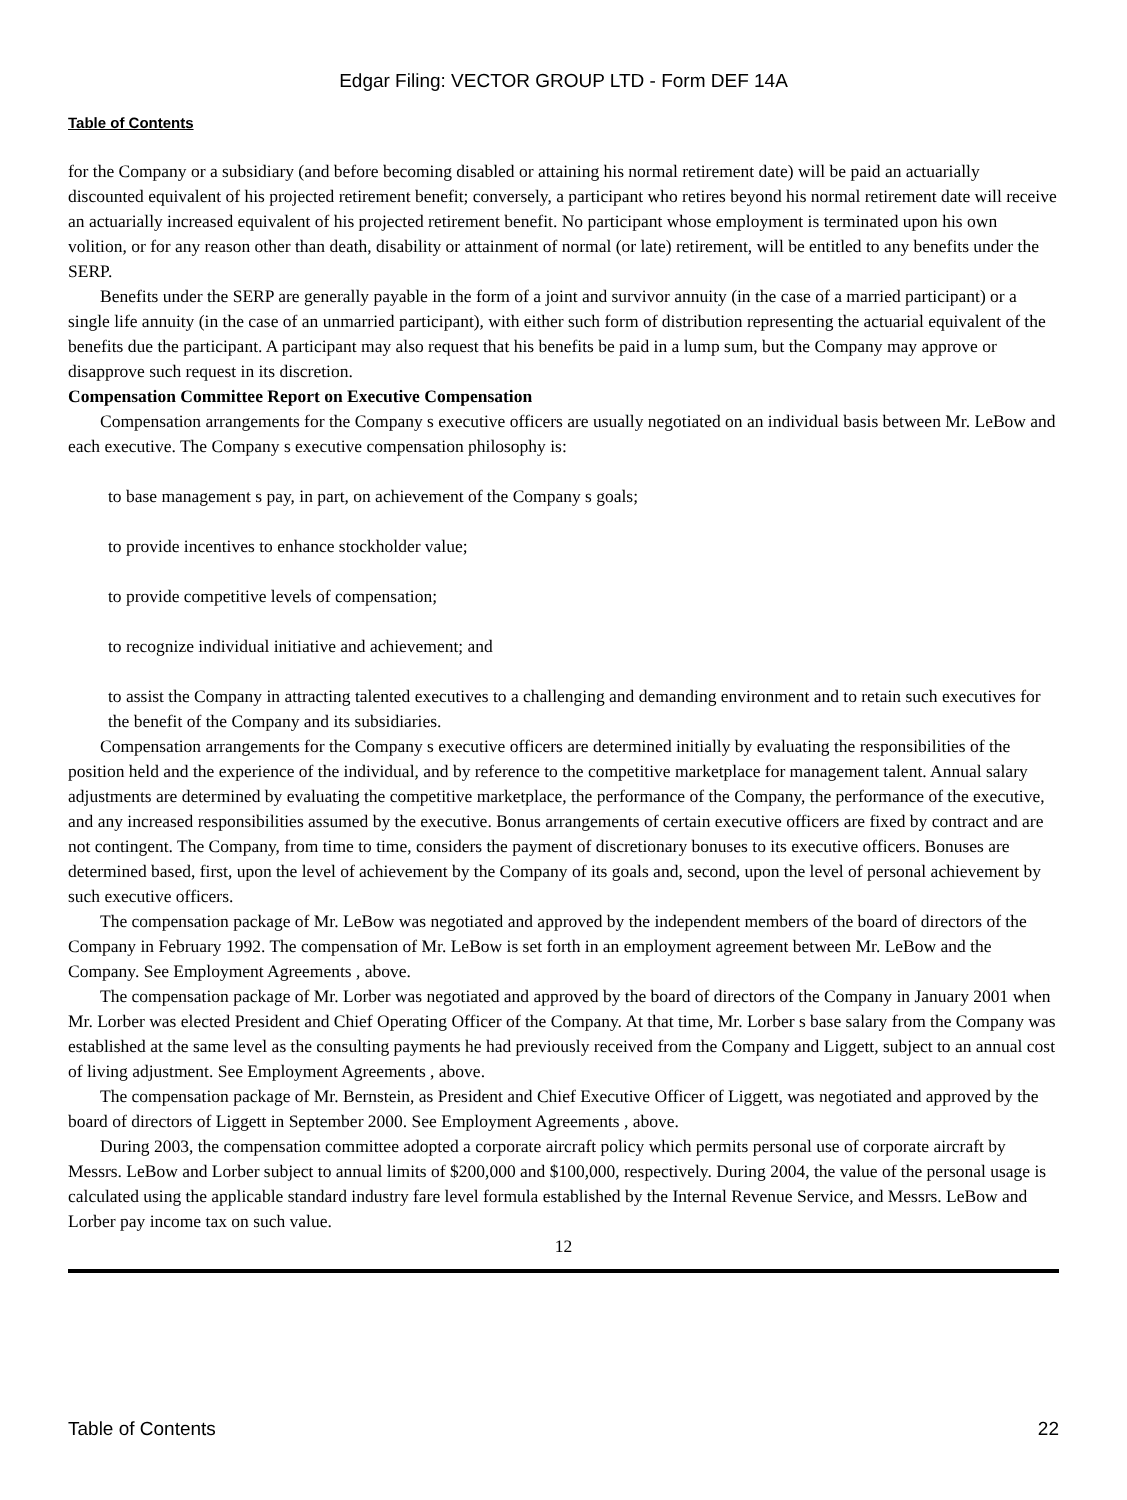Edgar Filing: VECTOR GROUP LTD - Form DEF 14A
Table of Contents
for the Company or a subsidiary (and before becoming disabled or attaining his normal retirement date) will be paid an actuarially discounted equivalent of his projected retirement benefit; conversely, a participant who retires beyond his normal retirement date will receive an actuarially increased equivalent of his projected retirement benefit. No participant whose employment is terminated upon his own volition, or for any reason other than death, disability or attainment of normal (or late) retirement, will be entitled to any benefits under the SERP.
Benefits under the SERP are generally payable in the form of a joint and survivor annuity (in the case of a married participant) or a single life annuity (in the case of an unmarried participant), with either such form of distribution representing the actuarial equivalent of the benefits due the participant. A participant may also request that his benefits be paid in a lump sum, but the Company may approve or disapprove such request in its discretion.
Compensation Committee Report on Executive Compensation
Compensation arrangements for the Company s executive officers are usually negotiated on an individual basis between Mr. LeBow and each executive. The Company s executive compensation philosophy is:
to base management s pay, in part, on achievement of the Company s goals;
to provide incentives to enhance stockholder value;
to provide competitive levels of compensation;
to recognize individual initiative and achievement; and
to assist the Company in attracting talented executives to a challenging and demanding environment and to retain such executives for the benefit of the Company and its subsidiaries.
Compensation arrangements for the Company s executive officers are determined initially by evaluating the responsibilities of the position held and the experience of the individual, and by reference to the competitive marketplace for management talent. Annual salary adjustments are determined by evaluating the competitive marketplace, the performance of the Company, the performance of the executive, and any increased responsibilities assumed by the executive. Bonus arrangements of certain executive officers are fixed by contract and are not contingent. The Company, from time to time, considers the payment of discretionary bonuses to its executive officers. Bonuses are determined based, first, upon the level of achievement by the Company of its goals and, second, upon the level of personal achievement by such executive officers.
The compensation package of Mr. LeBow was negotiated and approved by the independent members of the board of directors of the Company in February 1992. The compensation of Mr. LeBow is set forth in an employment agreement between Mr. LeBow and the Company. See Employment Agreements , above.
The compensation package of Mr. Lorber was negotiated and approved by the board of directors of the Company in January 2001 when Mr. Lorber was elected President and Chief Operating Officer of the Company. At that time, Mr. Lorber s base salary from the Company was established at the same level as the consulting payments he had previously received from the Company and Liggett, subject to an annual cost of living adjustment. See Employment Agreements , above.
The compensation package of Mr. Bernstein, as President and Chief Executive Officer of Liggett, was negotiated and approved by the board of directors of Liggett in September 2000. See Employment Agreements , above.
During 2003, the compensation committee adopted a corporate aircraft policy which permits personal use of corporate aircraft by Messrs. LeBow and Lorber subject to annual limits of $200,000 and $100,000, respectively. During 2004, the value of the personal usage is calculated using the applicable standard industry fare level formula established by the Internal Revenue Service, and Messrs. LeBow and Lorber pay income tax on such value.
12
Table of Contents 22